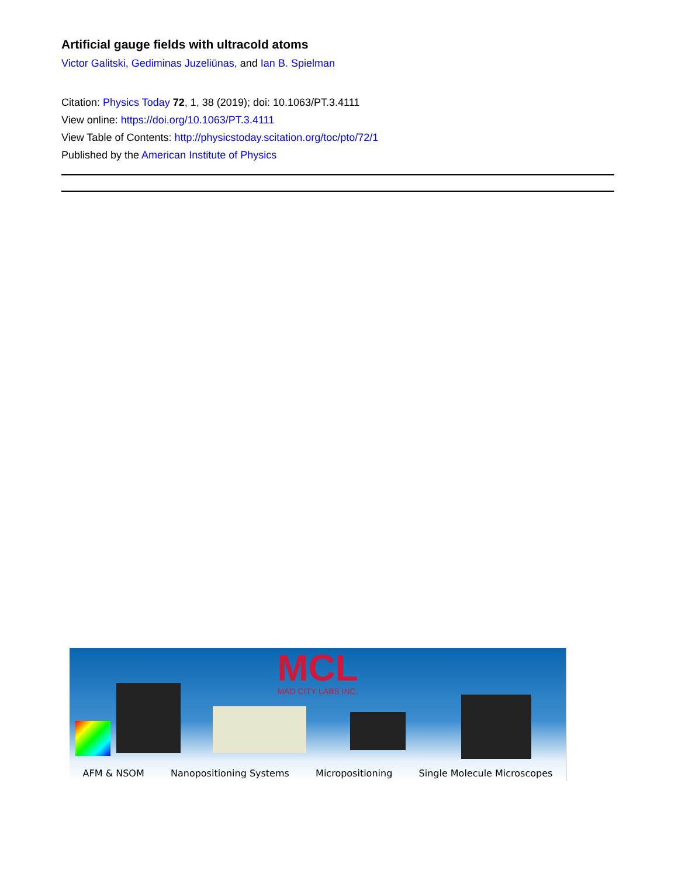Artificial gauge fields with ultracold atoms
Victor Galitski, Gediminas Juzeliūnas, and Ian B. Spielman
Citation: Physics Today 72, 1, 38 (2019); doi: 10.1063/PT.3.4111
View online: https://doi.org/10.1063/PT.3.4111
View Table of Contents: http://physicstoday.scitation.org/toc/pto/72/1
Published by the American Institute of Physics
MCL
MAD CITY LABS INC.
AFM & NSOM Nanopositioning Systems Micropositioning Single Molecule Microscopes